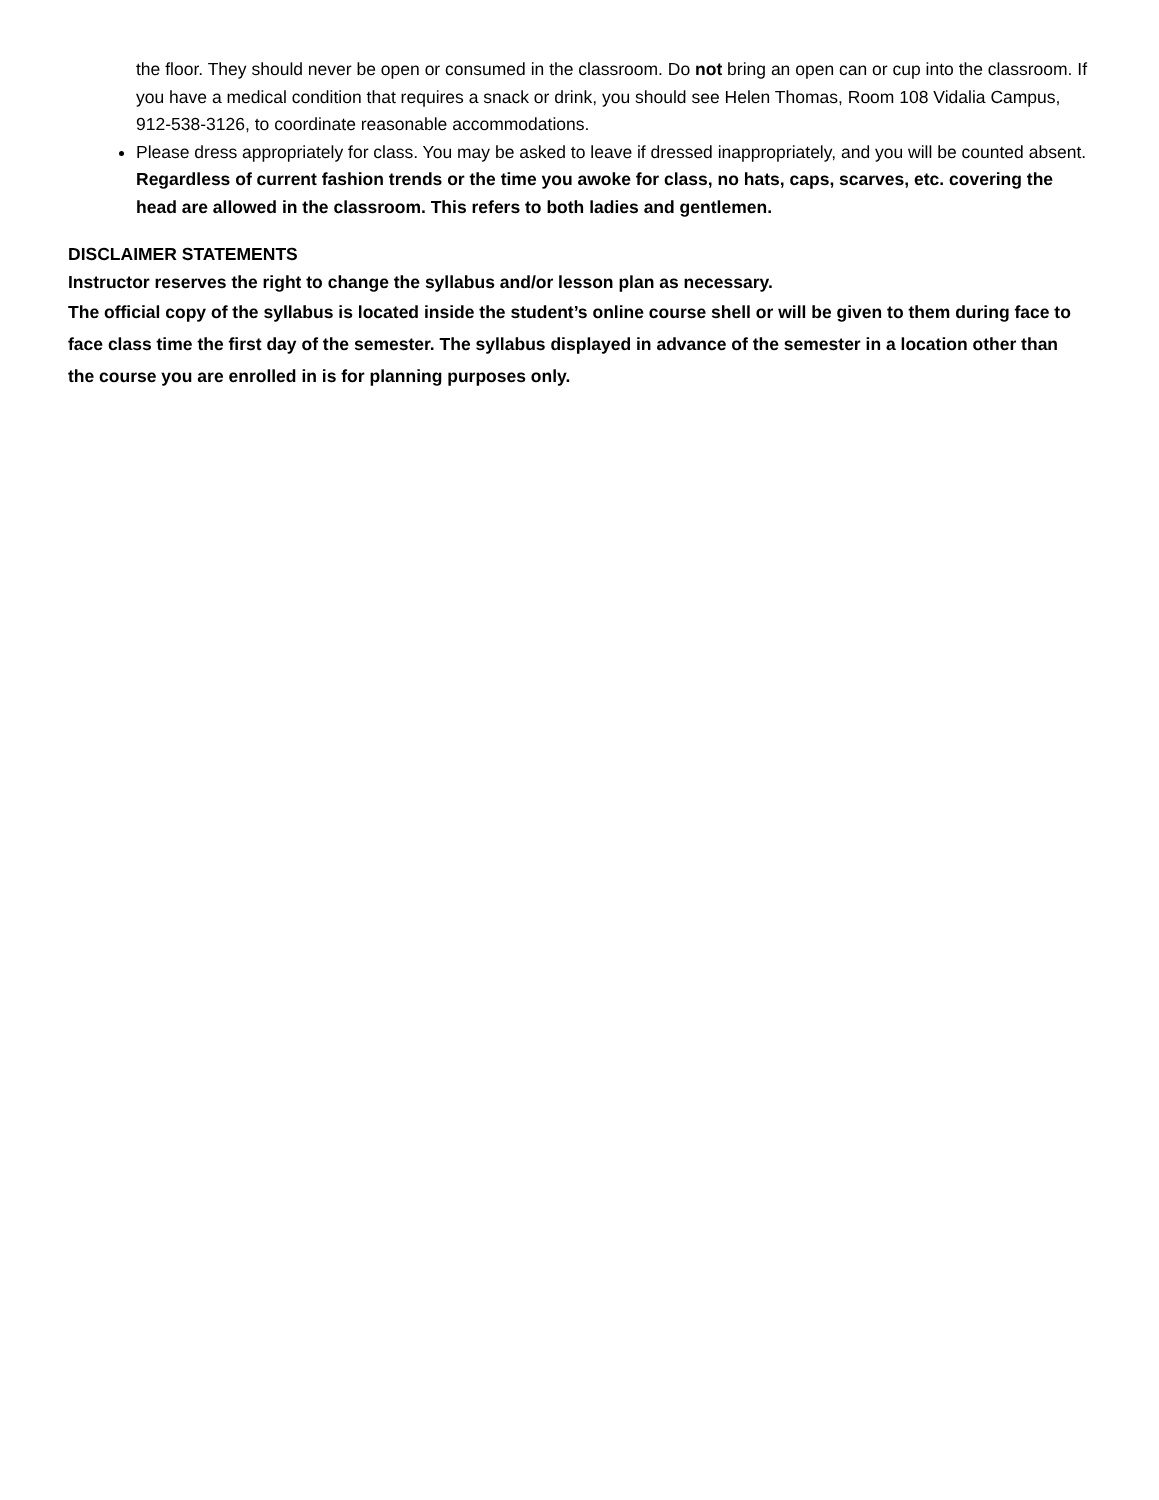the floor. They should never be open or consumed in the classroom. Do not bring an open can or cup into the classroom. If you have a medical condition that requires a snack or drink, you should see Helen Thomas, Room 108 Vidalia Campus, 912-538-3126, to coordinate reasonable accommodations.
Please dress appropriately for class. You may be asked to leave if dressed inappropriately, and you will be counted absent. Regardless of current fashion trends or the time you awoke for class, no hats, caps, scarves, etc. covering the head are allowed in the classroom. This refers to both ladies and gentlemen.
DISCLAIMER STATEMENTS
Instructor reserves the right to change the syllabus and/or lesson plan as necessary.
The official copy of the syllabus is located inside the student’s online course shell or will be given to them during face to face class time the first day of the semester. The syllabus displayed in advance of the semester in a location other than the course you are enrolled in is for planning purposes only.